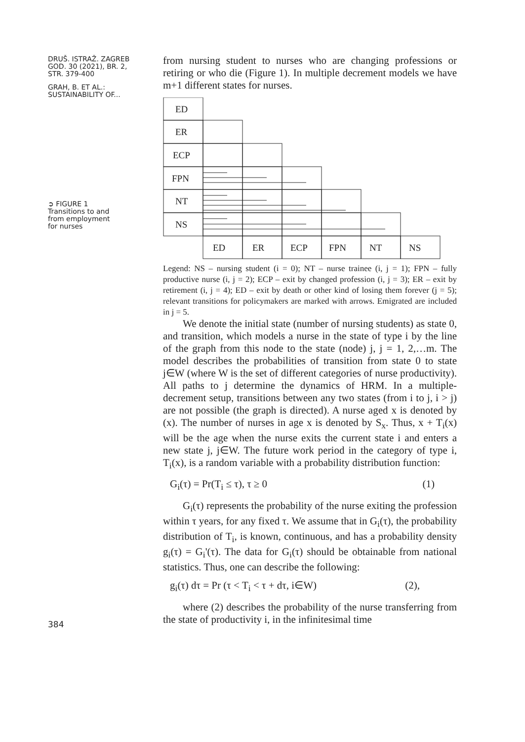DRUŠ. ISTRAŽ. ZAGREB
GOD. 30 (2021), BR. 2,
STR. 379-400
GRAH, B. ET AL.:
SUSTAINABILITY OF...
➲ FIGURE 1
Transitions to and
from employment
for nurses
384
from nursing student to nurses who are changing professions or retiring or who die (Figure 1). In multiple decrement models we have m+1 different states for nurses.
ED
ER
ECP
FPN
NT
NS
ED
ER
ECP
FPN
NT
NS
Legend: NS – nursing student (i = 0); NT – nurse trainee (i, j = 1); FPN – fully productive nurse (i, j = 2); ECP – exit by changed profession (i, j = 3); ER – exit by retirement (i, j = 4); ED – exit by death or other kind of losing them forever (j = 5); relevant transitions for policymakers are marked with arrows. Emigrated are included in j = 5.
We denote the initial state (number of nursing students) as state 0, and transition, which models a nurse in the state of type i by the line of the graph from this node to the state (node) j, j = 1, 2,…m. The model describes the probabilities of transition from state 0 to state j∈W (where W is the set of different categories of nurse productivity). All paths to j determine the dynamics of HRM. In a multiple-decrement setup, transitions between any two states (from i to j, i > j) are not possible (the graph is directed). A nurse aged x is denoted by (x). The number of nurses in age x is denoted by S<sub>x</sub>. Thus, x + T<sub>i</sub>(x) will be the age when the nurse exits the current state i and enters a new state j, j∈W. The future work period in the category of type i, T<sub>i</sub>(x), is a random variable with a probability distribution function:
G<sub>i</sub>(τ) = Pr(T<sub>i</sub> ≤ τ), τ ≥ 0 (1)
G<sub>i</sub>(τ) represents the probability of the nurse exiting the profession within τ years, for any fixed τ. We assume that in G<sub>i</sub>(τ), the probability distribution of T<sub>i</sub>, is known, continuous, and has a probability density g<sub>i</sub>(τ) = G<sub>i</sub>'(τ). The data for G<sub>i</sub>(τ) should be obtainable from national statistics. Thus, one can describe the following:
g<sub>i</sub>(τ) dτ = Pr (τ < T<sub>i</sub> < τ + dτ, i∈W) (2),
where (2) describes the probability of the nurse transferring from the state of productivity i, in the infinitesimal time